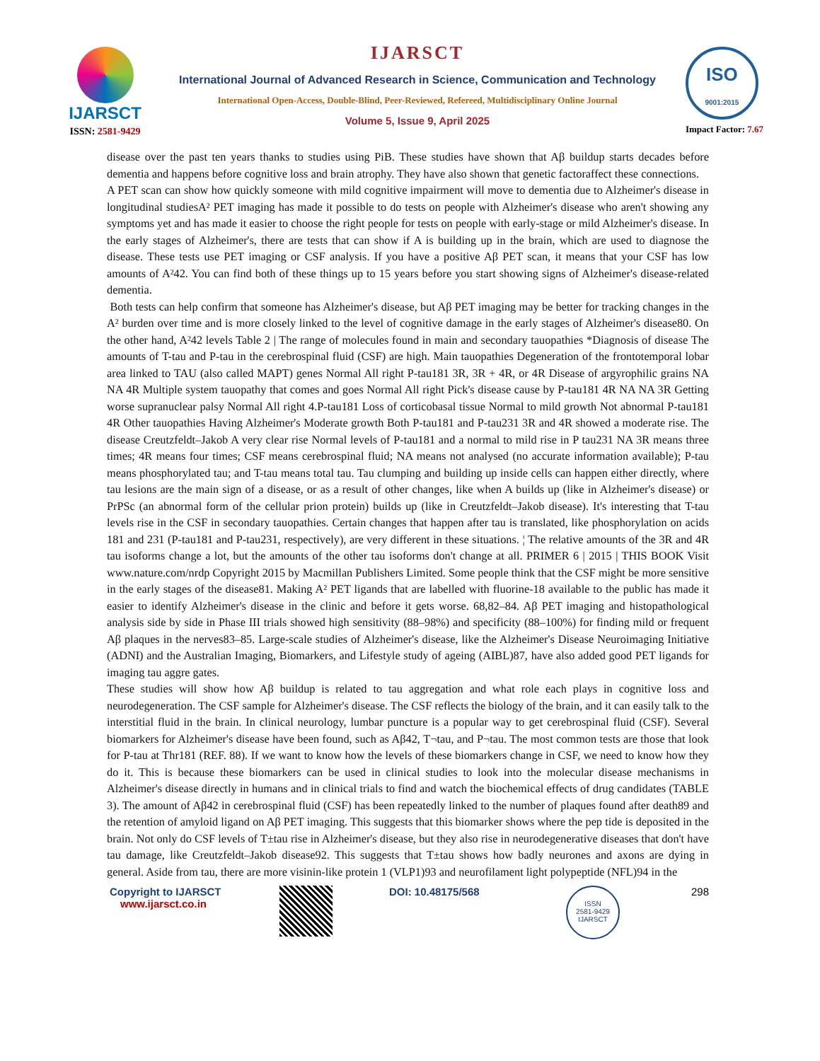IJARSCT
ISSN: 2581-9429
IJARSCT
International Journal of Advanced Research in Science, Communication and Technology
International Open-Access, Double-Blind, Peer-Reviewed, Refereed, Multidisciplinary Online Journal
Volume 5, Issue 9, April 2025
ISO
9001:2015
Impact Factor: 7.67
disease over the past ten years thanks to studies using PiB. These studies have shown that Aβ buildup starts decades before dementia and happens before cognitive loss and brain atrophy. They have also shown that genetic factoraffect these connections.
A PET scan can show how quickly someone with mild cognitive impairment will move to dementia due to Alzheimer's disease in longitudinal studiesA² PET imaging has made it possible to do tests on people with Alzheimer's disease who aren't showing any symptoms yet and has made it easier to choose the right people for tests on people with early-stage or mild Alzheimer's disease. In the early stages of Alzheimer's, there are tests that can show if A is building up in the brain, which are used to diagnose the disease. These tests use PET imaging or CSF analysis. If you have a positive Aβ PET scan, it means that your CSF has low amounts of A²42. You can find both of these things up to 15 years before you start showing signs of Alzheimer's disease-related dementia.
Both tests can help confirm that someone has Alzheimer's disease, but Aβ PET imaging may be better for tracking changes in the A² burden over time and is more closely linked to the level of cognitive damage in the early stages of Alzheimer's disease80. On the other hand, A²42 levels Table 2 | The range of molecules found in main and secondary tauopathies *Diagnosis of disease The amounts of T-tau and P-tau in the cerebrospinal fluid (CSF) are high. Main tauopathies Degeneration of the frontotemporal lobar area linked to TAU (also called MAPT) genes Normal All right P-tau181 3R, 3R + 4R, or 4R Disease of argyrophilic grains NA NA 4R Multiple system tauopathy that comes and goes Normal All right Pick's disease cause by P-tau181 4R NA NA 3R Getting worse supranuclear palsy Normal All right 4.P-tau181 Loss of corticobasal tissue Normal to mild growth Not abnormal P-tau181 4R Other tauopathies Having Alzheimer's Moderate growth Both P-tau181 and P-tau231 3R and 4R showed a moderate rise. The disease Creutzfeldt–Jakob A very clear rise Normal levels of P-tau181 and a normal to mild rise in P tau231 NA 3R means three times; 4R means four times; CSF means cerebrospinal fluid; NA means not analysed (no accurate information available); P-tau means phosphorylated tau; and T-tau means total tau. Tau clumping and building up inside cells can happen either directly, where tau lesions are the main sign of a disease, or as a result of other changes, like when A builds up (like in Alzheimer's disease) or PrPSc (an abnormal form of the cellular prion protein) builds up (like in Creutzfeldt–Jakob disease). It's interesting that T-tau levels rise in the CSF in secondary tauopathies. Certain changes that happen after tau is translated, like phosphorylation on acids 181 and 231 (P-tau181 and P-tau231, respectively), are very different in these situations. ¦ The relative amounts of the 3R and 4R tau isoforms change a lot, but the amounts of the other tau isoforms don't change at all. PRIMER 6 | 2015 | THIS BOOK Visit www.nature.com/nrdp Copyright 2015 by Macmillan Publishers Limited. Some people think that the CSF might be more sensitive in the early stages of the disease81. Making A² PET ligands that are labelled with fluorine-18 available to the public has made it easier to identify Alzheimer's disease in the clinic and before it gets worse. 68,82–84. Aβ PET imaging and histopathological analysis side by side in Phase III trials showed high sensitivity (88–98%) and specificity (88–100%) for finding mild or frequent Aβ plaques in the nerves83–85. Large-scale studies of Alzheimer's disease, like the Alzheimer's Disease Neuroimaging Initiative (ADNI) and the Australian Imaging, Biomarkers, and Lifestyle study of ageing (AIBL)87, have also added good PET ligands for imaging tau aggre gates.
These studies will show how Aβ buildup is related to tau aggregation and what role each plays in cognitive loss and neurodegeneration. The CSF sample for Alzheimer's disease. The CSF reflects the biology of the brain, and it can easily talk to the interstitial fluid in the brain. In clinical neurology, lumbar puncture is a popular way to get cerebrospinal fluid (CSF). Several biomarkers for Alzheimer's disease have been found, such as Aβ42, T¬tau, and P¬tau. The most common tests are those that look for P-tau at Thr181 (REF. 88). If we want to know how the levels of these biomarkers change in CSF, we need to know how they do it. This is because these biomarkers can be used in clinical studies to look into the molecular disease mechanisms in Alzheimer's disease directly in humans and in clinical trials to find and watch the biochemical effects of drug candidates (TABLE 3). The amount of Aβ42 in cerebrospinal fluid (CSF) has been repeatedly linked to the number of plaques found after death89 and the retention of amyloid ligand on Aβ PET imaging. This suggests that this biomarker shows where the pep tide is deposited in the brain. Not only do CSF levels of T±tau rise in Alzheimer's disease, but they also rise in neurodegenerative diseases that don't have tau damage, like Creutzfeldt–Jakob disease92. This suggests that T±tau shows how badly neurones and axons are dying in general. Aside from tau, there are more visinin-like protein 1 (VLP1)93 and neurofilament light polypeptide (NFL)94 in the
Copyright to IJARSCT
www.ijarsct.co.in
DOI: 10.48175/568
ISSN
2581-9429
IJARSCT
298